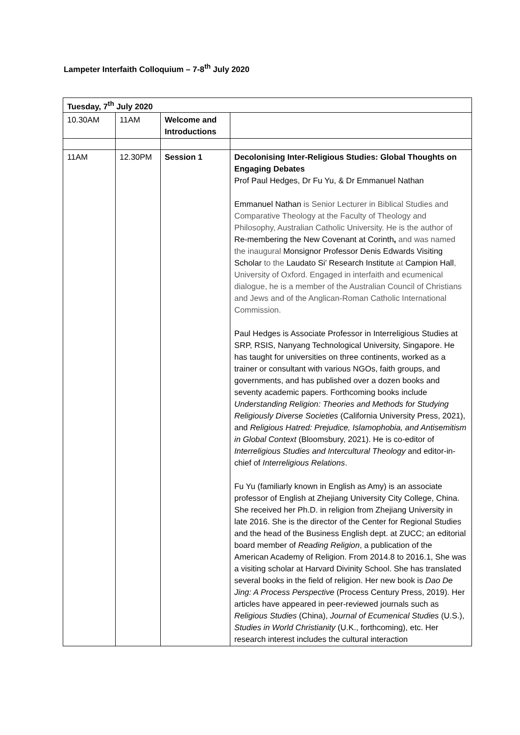Lampeter Interfaith Colloquium – 7-8<sup>th</sup> July 2020
| Tuesday, 7<sup>th</sup> July 2020 | | | |
| --- | --- | --- | --- |
| 10.30AM | 11AM | Welcome and Introductions | |
| 11AM | 12.30PM | Session 1 | Decolonising Inter-Religious Studies: Global Thoughts on Engaging Debates Prof Paul Hedges, Dr Fu Yu, & Dr Emmanuel Nathan Emmanuel Nathan is Senior Lecturer in Biblical Studies and Comparative Theology at the Faculty of Theology and Philosophy, Australian Catholic University. He is the author of Re-membering the New Covenant at Corinth , and was named the inaugural Monsignor Professor Denis Edwards Visiting Scholar to the Laudato Si’ Research Institute at Campion Hall , University of Oxford. Engaged in interfaith and ecumenical dialogue, he is a member of the Australian Council of Christians and Jews and of the Anglican-Roman Catholic International Commission. Paul Hedges is Associate Professor in Interreligious Studies at SRP, RSIS, Nanyang Technological University, Singapore. He has taught for universities on three continents, worked as a trainer or consultant with various NGOs, faith groups, and governments, and has published over a dozen books and seventy academic papers. Forthcoming books include Understanding Religion: Theories and Methods for Studying Religiously Diverse Societies (California University Press, 2021), and Religious Hatred: Prejudice, Islamophobia, and Antisemitism in Global Context (Bloomsbury, 2021). He is co-editor of Interreligious Studies and Intercultural Theology and editor-in-chief of Interreligious Relations . Fu Yu (familiarly known in English as Amy) is an associate professor of English at Zhejiang University City College, China. She received her Ph.D. in religion from Zhejiang University in late 2016. She is the director of the Center for Regional Studies and the head of the Business English dept. at ZUCC; an editorial board member of Reading Religion , a publication of the American Academy of Religion. From 2014.8 to 2016.1, She was a visiting scholar at Harvard Divinity School. She has translated several books in the field of religion. Her new book is Dao De Jing: A Process Perspective (Process Century Press, 2019). Her articles have appeared in peer-reviewed journals such as Religious Studies (China), Journal of Ecumenical Studies (U.S.), Studies in World Christianity (U.K., forthcoming), etc. Her research interest includes the cultural interaction |